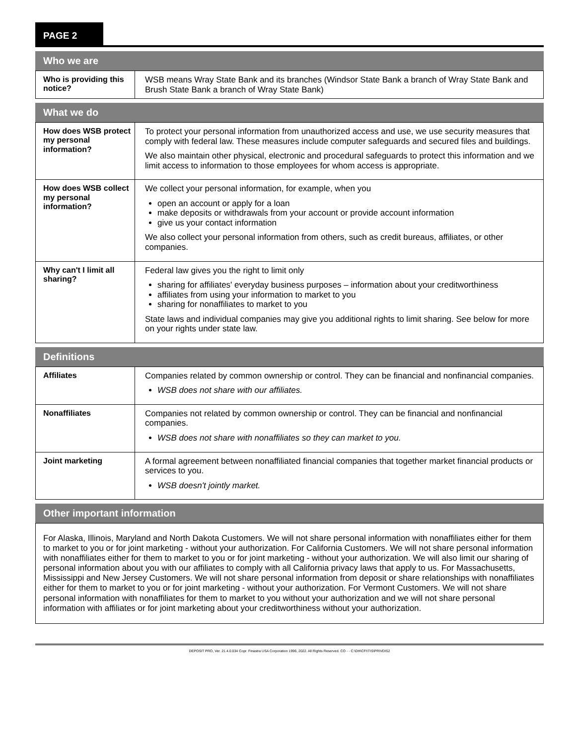PAGE 2
Who we are
| Who is providing this notice? | WSB means Wray State Bank and its branches (Windsor State Bank a branch of Wray State Bank and Brush State Bank a branch of Wray State Bank) |
What we do
| How does WSB protect my personal information? | To protect your personal information from unauthorized access and use, we use security measures that comply with federal law. These measures include computer safeguards and secured files and buildings. We also maintain other physical, electronic and procedural safeguards to protect this information and we limit access to information to those employees for whom access is appropriate. |
| How does WSB collect my personal information? | We collect your personal information, for example, when you open an account or apply for a loan make deposits or withdrawals from your account or provide account information give us your contact information We also collect your personal information from others, such as credit bureaus, affiliates, or other companies. |
| Why can't I limit all sharing? | Federal law gives you the right to limit only sharing for affiliates' everyday business purposes – information about your creditworthiness affiliates from using your information to market to you sharing for nonaffiliates to market to you State laws and individual companies may give you additional rights to limit sharing. See below for more on your rights under state law. |
Definitions
| Affiliates | Companies related by common ownership or control. They can be financial and nonfinancial companies. WSB does not share with our affiliates. |
| Nonaffiliates | Companies not related by common ownership or control. They can be financial and nonfinancial companies. WSB does not share with nonaffiliates so they can market to you. |
| Joint marketing | A formal agreement between nonaffiliated financial companies that together market financial products or services to you. WSB doesn't jointly market. |
Other important information
For Alaska, Illinois, Maryland and North Dakota Customers. We will not share personal information with nonaffiliates either for them to market to you or for joint marketing - without your authorization. For California Customers. We will not share personal information with nonaffiliates either for them to market to you or for joint marketing - without your authorization. We will also limit our sharing of personal information about you with our affiliates to comply with all California privacy laws that apply to us. For Massachusetts, Mississippi and New Jersey Customers. We will not share personal information from deposit or share relationships with nonaffiliates either for them to market to you or for joint marketing - without your authorization. For Vermont Customers. We will not share personal information with nonaffiliates for them to market to you without your authorization and we will not share personal information with affiliates or for joint marketing about your creditworthiness without your authorization.
DEPOSIT PRO, Ver. 21.4.0.034 Copr. Finastra USA Corporation 1996, 2022. All Rights Reserved. CO - - C:\DH\CFI\TIS\PRIVDIS2